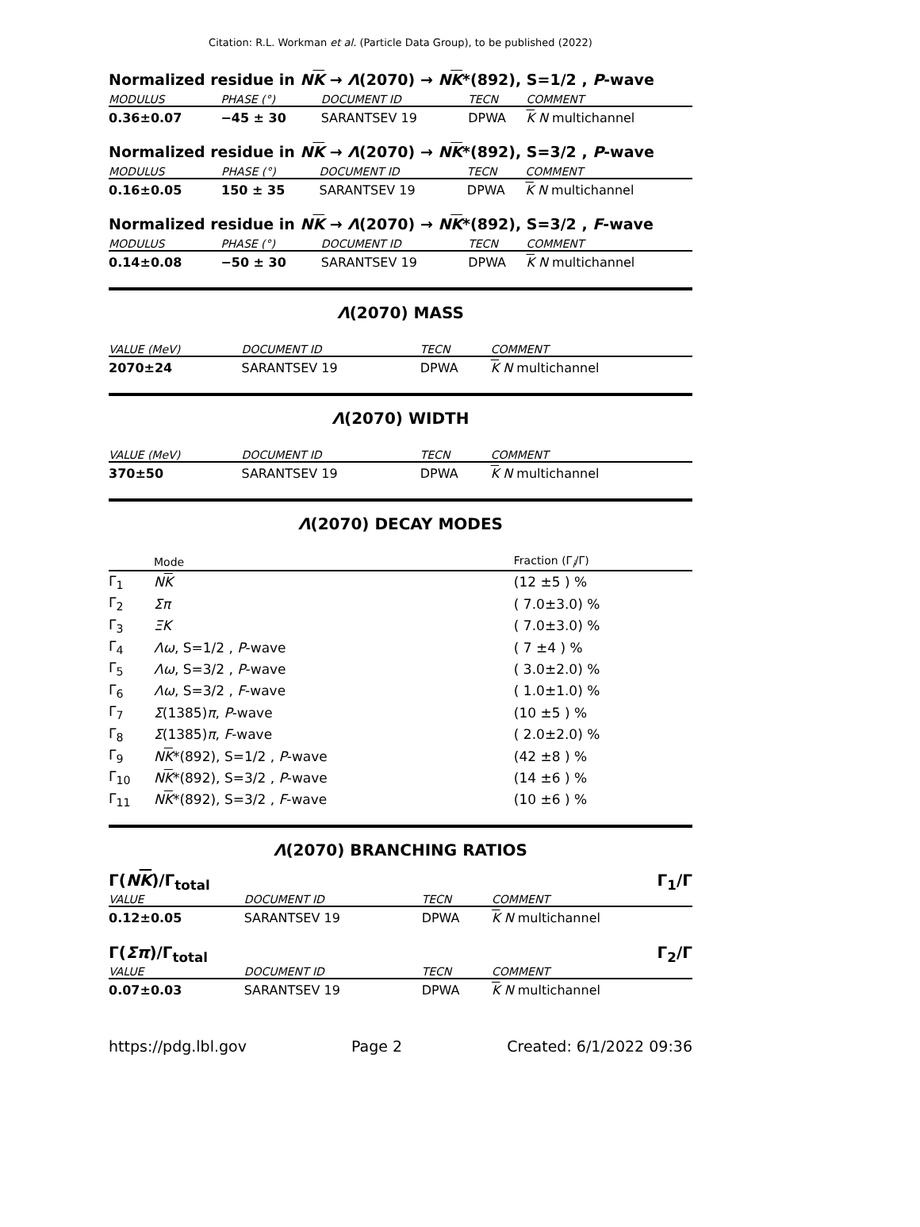Citation: R.L. Workman et al. (Particle Data Group), to be published (2022)
Normalized residue in NK → Λ(2070) → NK*(892), S=1/2 , P-wave
| MODULUS | PHASE (°) | DOCUMENT ID | TECN | COMMENT |
| --- | --- | --- | --- | --- |
| 0.36±0.07 | −45 ± 30 | SARANTSEV 19 | DPWA | K N multichannel |
Normalized residue in NK → Λ(2070) → NK*(892), S=3/2 , P-wave
| MODULUS | PHASE (°) | DOCUMENT ID | TECN | COMMENT |
| --- | --- | --- | --- | --- |
| 0.16±0.05 | 150 ± 35 | SARANTSEV 19 | DPWA | K N multichannel |
Normalized residue in NK → Λ(2070) → NK*(892), S=3/2 , F-wave
| MODULUS | PHASE (°) | DOCUMENT ID | TECN | COMMENT |
| --- | --- | --- | --- | --- |
| 0.14±0.08 | −50 ± 30 | SARANTSEV 19 | DPWA | K N multichannel |
Λ(2070) MASS
| VALUE (MeV) | DOCUMENT ID | TECN | COMMENT |
| --- | --- | --- | --- |
| 2070±24 | SARANTSEV 19 | DPWA | K N multichannel |
Λ(2070) WIDTH
| VALUE (MeV) | DOCUMENT ID | TECN | COMMENT |
| --- | --- | --- | --- |
| 370±50 | SARANTSEV 19 | DPWA | K N multichannel |
Λ(2070) DECAY MODES
| | Mode | Fraction (Γ<sub>i</sub>/Γ) |
| --- | --- | --- |
| Γ<sub>1</sub> | N K | (12 ±5 ) % |
| Γ<sub>2</sub> | Σπ | ( 7.0±3.0) % |
| Γ<sub>3</sub> | ΞK | ( 7.0±3.0) % |
| Γ<sub>4</sub> | Λω , S=1/2 , P -wave | ( 7 ±4 ) % |
| Γ<sub>5</sub> | Λω , S=3/2 , P -wave | ( 3.0±2.0) % |
| Γ<sub>6</sub> | Λω , S=3/2 , F -wave | ( 1.0±1.0) % |
| Γ<sub>7</sub> | Σ (1385) π , P -wave | (10 ±5 ) % |
| Γ<sub>8</sub> | Σ (1385) π , F -wave | ( 2.0±2.0) % |
| Γ<sub>9</sub> | N K *(892), S=1/2 , P -wave | (42 ±8 ) % |
| Γ<sub>10</sub> | N K *(892), S=3/2 , P -wave | (14 ±6 ) % |
| Γ<sub>11</sub> | N K *(892), S=3/2 , F -wave | (10 ±6 ) % |
Λ(2070) BRANCHING RATIOS
Γ(NK)/Γ<sub>total</sub> Γ<sub>1</sub>/Γ
| VALUE | DOCUMENT ID | TECN | COMMENT |
| --- | --- | --- | --- |
| 0.12±0.05 | SARANTSEV 19 | DPWA | K N multichannel |
Γ(Σπ)/Γ<sub>total</sub> Γ<sub>2</sub>/Γ
| VALUE | DOCUMENT ID | TECN | COMMENT |
| --- | --- | --- | --- |
| 0.07±0.03 | SARANTSEV 19 | DPWA | K N multichannel |
https://pdg.lbl.gov Page 2 Created: 6/1/2022 09:36